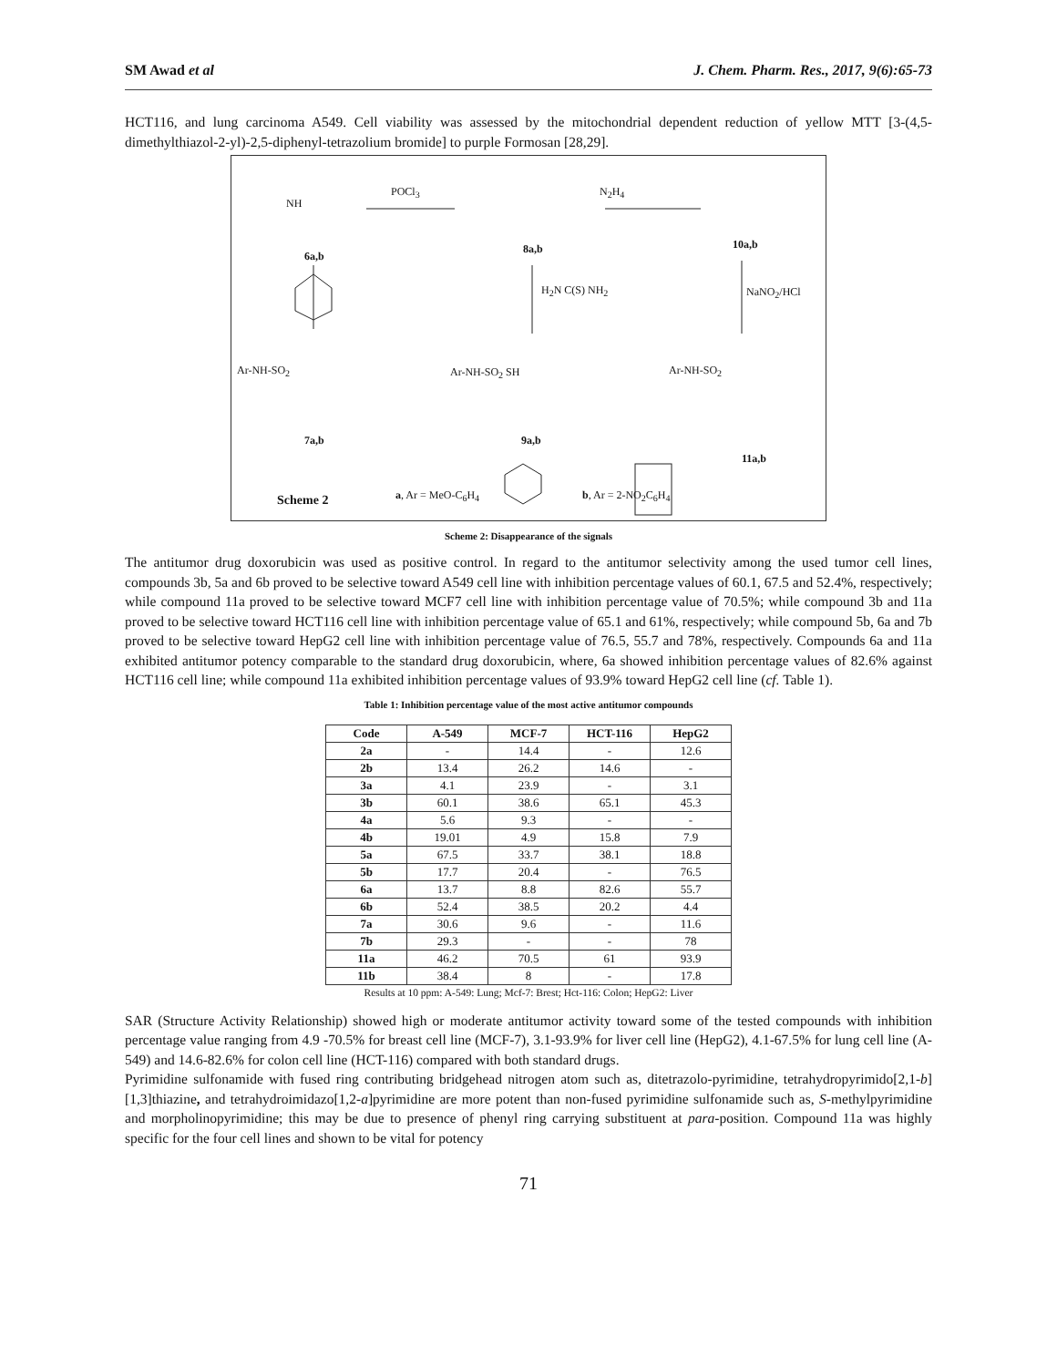SM Awad et al J. Chem. Pharm. Res., 2017, 9(6):65-73
HCT116, and lung carcinoma A549. Cell viability was assessed by the mitochondrial dependent reduction of yellow MTT [3-(4,5-dimethylthiazol-2-yl)-2,5-diphenyl-tetrazolium bromide] to purple Formosan [28,29].
NH
POCl<sub>3</sub> N<sub>2</sub>H<sub>4</sub>
6a,b
8a,b 10a,b
H<sub>2</sub>N C(S) NH<sub>2</sub> NaNO<sub>2</sub>/HCl
Ar-NH-SO<sub>2</sub> Ar-NH-SO<sub>2</sub> SH Ar-NH-SO<sub>2</sub>
7a,b 9a,b
11a,b
Scheme 2 a, Ar = MeO-C<sub>6</sub>H<sub>4</sub> b, Ar = 2-NO<sub>2</sub>C<sub>6</sub>H<sub>4</sub>
Scheme 2: Disappearance of the signals
The antitumor drug doxorubicin was used as positive control. In regard to the antitumor selectivity among the used tumor cell lines, compounds 3b, 5a and 6b proved to be selective toward A549 cell line with inhibition percentage values of 60.1, 67.5 and 52.4%, respectively; while compound 11a proved to be selective toward MCF7 cell line with inhibition percentage value of 70.5%; while compound 3b and 11a proved to be selective toward HCT116 cell line with inhibition percentage value of 65.1 and 61%, respectively; while compound 5b, 6a and 7b proved to be selective toward HepG2 cell line with inhibition percentage value of 76.5, 55.7 and 78%, respectively. Compounds 6a and 11a exhibited antitumor potency comparable to the standard drug doxorubicin, where, 6a showed inhibition percentage values of 82.6% against HCT116 cell line; while compound 11a exhibited inhibition percentage values of 93.9% toward HepG2 cell line (cf. Table 1).
Table 1: Inhibition percentage value of the most active antitumor compounds
| Code | A-549 | MCF-7 | HCT-116 | HepG2 |
| --- | --- | --- | --- | --- |
| 2a | - | 14.4 | - | 12.6 |
| 2b | 13.4 | 26.2 | 14.6 | - |
| 3a | 4.1 | 23.9 | - | 3.1 |
| 3b | 60.1 | 38.6 | 65.1 | 45.3 |
| 4a | 5.6 | 9.3 | - | - |
| 4b | 19.01 | 4.9 | 15.8 | 7.9 |
| 5a | 67.5 | 33.7 | 38.1 | 18.8 |
| 5b | 17.7 | 20.4 | - | 76.5 |
| 6a | 13.7 | 8.8 | 82.6 | 55.7 |
| 6b | 52.4 | 38.5 | 20.2 | 4.4 |
| 7a | 30.6 | 9.6 | - | 11.6 |
| 7b | 29.3 | - | - | 78 |
| 11a | 46.2 | 70.5 | 61 | 93.9 |
| 11b | 38.4 | 8 | - | 17.8 |
Results at 10 ppm: A-549: Lung; Mcf-7: Brest; Hct-116: Colon; HepG2: Liver
SAR (Structure Activity Relationship) showed high or moderate antitumor activity toward some of the tested compounds with inhibition percentage value ranging from 4.9 -70.5% for breast cell line (MCF-7), 3.1-93.9% for liver cell line (HepG2), 4.1-67.5% for lung cell line (A-549) and 14.6-82.6% for colon cell line (HCT-116) compared with both standard drugs.
Pyrimidine sulfonamide with fused ring contributing bridgehead nitrogen atom such as, ditetrazolo-pyrimidine, tetrahydropyrimido[2,1-b][1,3]thiazine, and tetrahydroimidazo[1,2-a]pyrimidine are more potent than non-fused pyrimidine sulfonamide such as, S-methylpyrimidine and morpholinopyrimidine; this may be due to presence of phenyl ring carrying substituent at para-position. Compound 11a was highly specific for the four cell lines and shown to be vital for potency
71